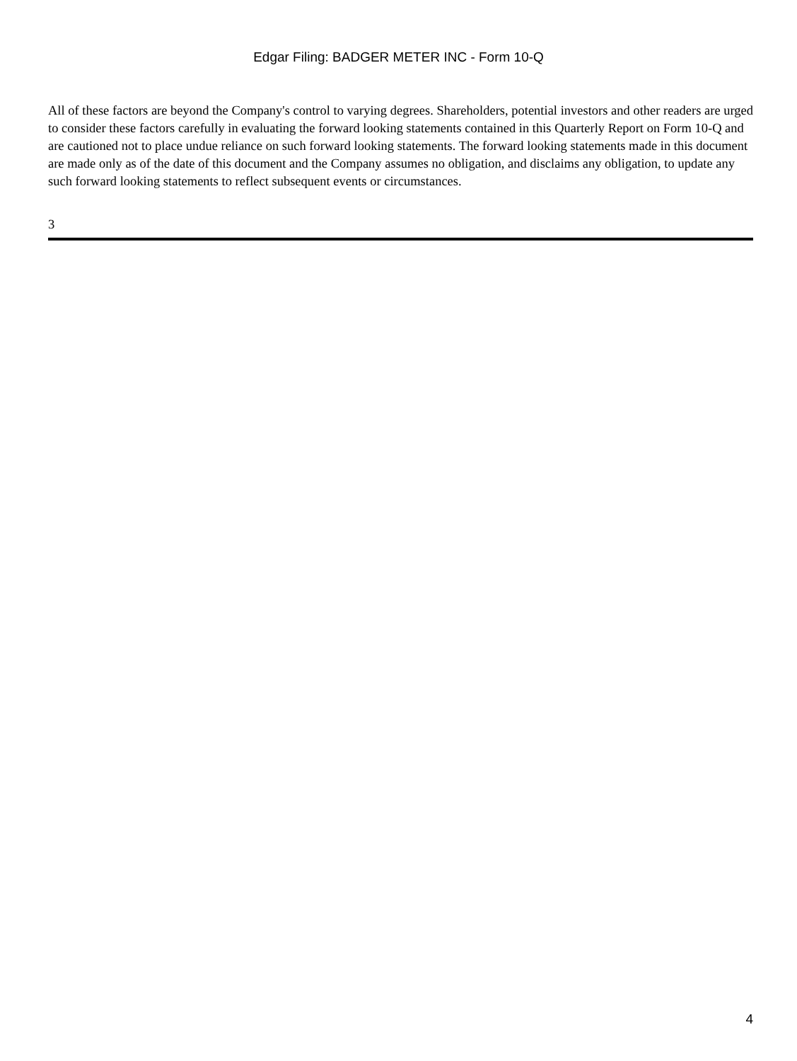Edgar Filing: BADGER METER INC - Form 10-Q
All of these factors are beyond the Company's control to varying degrees. Shareholders, potential investors and other readers are urged to consider these factors carefully in evaluating the forward looking statements contained in this Quarterly Report on Form 10-Q and are cautioned not to place undue reliance on such forward looking statements. The forward looking statements made in this document are made only as of the date of this document and the Company assumes no obligation, and disclaims any obligation, to update any such forward looking statements to reflect subsequent events or circumstances.
3
4